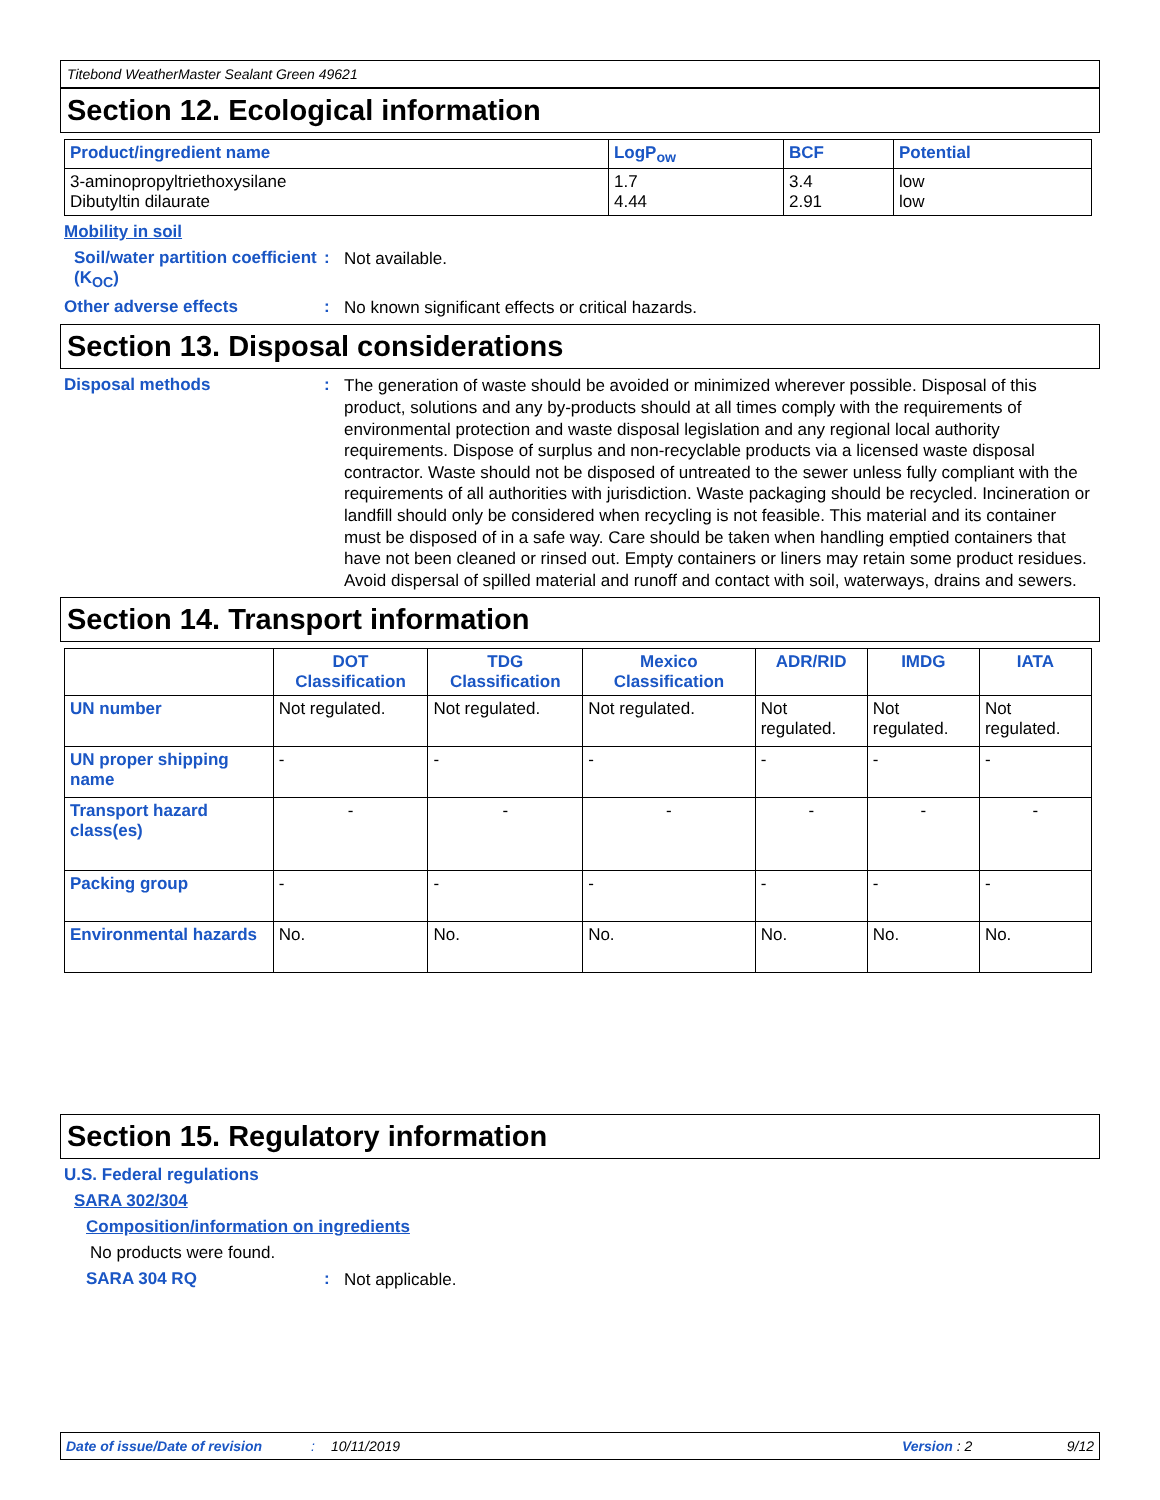Titebond WeatherMaster Sealant Green 49621
Section 12. Ecological information
| Product/ingredient name | LogP<sub>ow</sub> | BCF | Potential |
| --- | --- | --- | --- |
| 3-aminopropyltriethoxysilane Dibutyltin dilaurate | 1.7 4.44 | 3.4 2.91 | low low |
Mobility in soil
Soil/water partition coefficient (K<sub>OC</sub>)
:
Not available.
Other adverse effects :
No known significant effects or critical hazards.
Section 13. Disposal considerations
Disposal methods :
The generation of waste should be avoided or minimized wherever possible. Disposal of this product, solutions and any by-products should at all times comply with the requirements of environmental protection and waste disposal legislation and any regional local authority requirements. Dispose of surplus and non-recyclable products via a licensed waste disposal contractor. Waste should not be disposed of untreated to the sewer unless fully compliant with the requirements of all authorities with jurisdiction. Waste packaging should be recycled. Incineration or landfill should only be considered when recycling is not feasible. This material and its container must be disposed of in a safe way. Care should be taken when handling emptied containers that have not been cleaned or rinsed out. Empty containers or liners may retain some product residues. Avoid dispersal of spilled material and runoff and contact with soil, waterways, drains and sewers.
Section 14. Transport information
| | DOT Classification | TDG Classification | Mexico Classification | ADR/RID | IMDG | IATA |
| --- | --- | --- | --- | --- | --- | --- |
| UN number | Not regulated. | Not regulated. | Not regulated. | Not regulated. | Not regulated. | Not regulated. |
| UN proper shipping name | - | - | - | - | - | - |
| Transport hazard class(es) | - | - | - | - | - | - |
| Packing group | - | - | - | - | - | - |
| Environmental hazards | No. | No. | No. | No. | No. | No. |
Section 15. Regulatory information
U.S. Federal regulations
SARA 302/304
Composition/information on ingredients
No products were found.
SARA 304 RQ :
Not applicable.
Date of issue/Date of revision: 10/11/2019 Version : 2 9/12